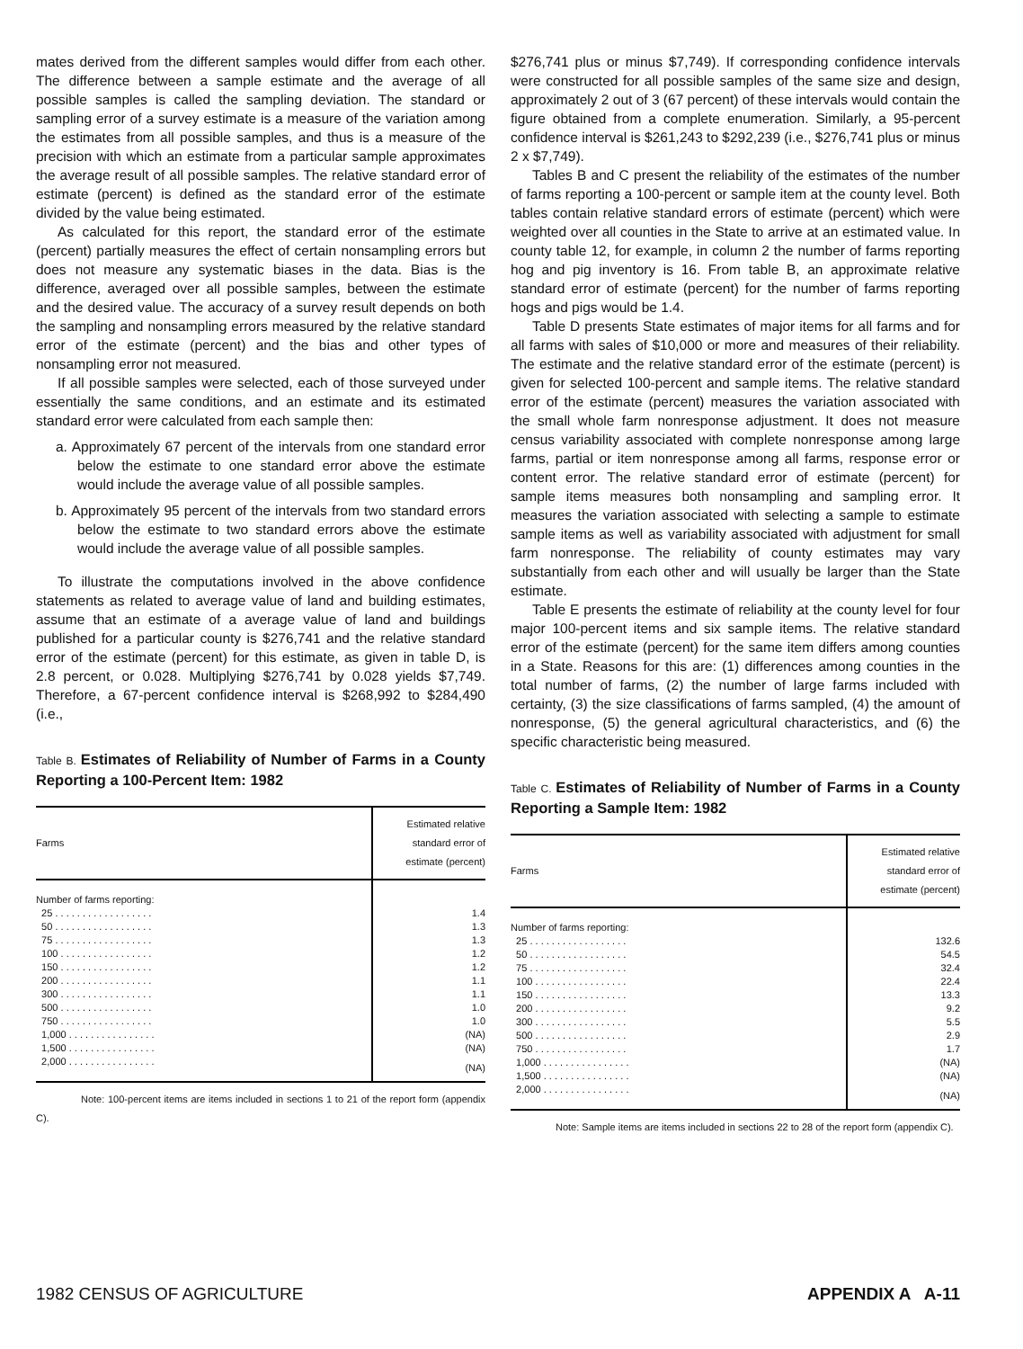mates derived from the different samples would differ from each other. The difference between a sample estimate and the average of all possible samples is called the sampling deviation. The standard or sampling error of a survey estimate is a measure of the variation among the estimates from all possible samples, and thus is a measure of the precision with which an estimate from a particular sample approximates the average result of all possible samples. The relative standard error of estimate (percent) is defined as the standard error of the estimate divided by the value being estimated.
As calculated for this report, the standard error of the estimate (percent) partially measures the effect of certain nonsampling errors but does not measure any systematic biases in the data. Bias is the difference, averaged over all possible samples, between the estimate and the desired value. The accuracy of a survey result depends on both the sampling and nonsampling errors measured by the relative standard error of the estimate (percent) and the bias and other types of nonsampling error not measured.
If all possible samples were selected, each of those surveyed under essentially the same conditions, and an estimate and its estimated standard error were calculated from each sample then:
a. Approximately 67 percent of the intervals from one standard error below the estimate to one standard error above the estimate would include the average value of all possible samples.
b. Approximately 95 percent of the intervals from two standard errors below the estimate to two standard errors above the estimate would include the average value of all possible samples.
To illustrate the computations involved in the above confidence statements as related to average value of land and building estimates, assume that an estimate of a average value of land and buildings published for a particular county is $276,741 and the relative standard error of the estimate (percent) for this estimate, as given in table D, is 2.8 percent, or 0.028. Multiplying $276,741 by 0.028 yields $7,749. Therefore, a 67-percent confidence interval is $268,992 to $284,490 (i.e.,
Table B. Estimates of Reliability of Number of Farms in a County Reporting a 100-Percent Item: 1982
| Farms | Estimated relative standard error of estimate (percent) |
| --- | --- |
| Number of farms reporting: | |
| 25 . . . . . . . . . . . . . . . . . . | 1.4 |
| 50 . . . . . . . . . . . . . . . . . . | 1.3 |
| 75 . . . . . . . . . . . . . . . . . . | 1.3 |
| 100 . . . . . . . . . . . . . . . . . | 1.2 |
| 150 . . . . . . . . . . . . . . . . . | 1.2 |
| 200 . . . . . . . . . . . . . . . . . | 1.1 |
| 300 . . . . . . . . . . . . . . . . . | 1.1 |
| 500 . . . . . . . . . . . . . . . . . | 1.0 |
| 750 . . . . . . . . . . . . . . . . . | 1.0 |
| 1,000 . . . . . . . . . . . . . . . . | (NA) |
| 1,500 . . . . . . . . . . . . . . . . | (NA) |
| 2,000 . . . . . . . . . . . . . . . . | (NA) |
Note: 100-percent items are items included in sections 1 to 21 of the report form (appendix C).
$276,741 plus or minus $7,749). If corresponding confidence intervals were constructed for all possible samples of the same size and design, approximately 2 out of 3 (67 percent) of these intervals would contain the figure obtained from a complete enumeration. Similarly, a 95-percent confidence interval is $261,243 to $292,239 (i.e., $276,741 plus or minus 2 x $7,749).
Tables B and C present the reliability of the estimates of the number of farms reporting a 100-percent or sample item at the county level. Both tables contain relative standard errors of estimate (percent) which were weighted over all counties in the State to arrive at an estimated value. In county table 12, for example, in column 2 the number of farms reporting hog and pig inventory is 16. From table B, an approximate relative standard error of estimate (percent) for the number of farms reporting hogs and pigs would be 1.4.
Table D presents State estimates of major items for all farms and for all farms with sales of $10,000 or more and measures of their reliability. The estimate and the relative standard error of the estimate (percent) is given for selected 100-percent and sample items. The relative standard error of the estimate (percent) measures the variation associated with the small whole farm nonresponse adjustment. It does not measure census variability associated with complete nonresponse among large farms, partial or item nonresponse among all farms, response error or content error. The relative standard error of estimate (percent) for sample items measures both nonsampling and sampling error. It measures the variation associated with selecting a sample to estimate sample items as well as variability associated with adjustment for small farm nonresponse. The reliability of county estimates may vary substantially from each other and will usually be larger than the State estimate.
Table E presents the estimate of reliability at the county level for four major 100-percent items and six sample items. The relative standard error of the estimate (percent) for the same item differs among counties in a State. Reasons for this are: (1) differences among counties in the total number of farms, (2) the number of large farms included with certainty, (3) the size classifications of farms sampled, (4) the amount of nonresponse, (5) the general agricultural characteristics, and (6) the specific characteristic being measured.
Table C. Estimates of Reliability of Number of Farms in a County Reporting a Sample Item: 1982
| Farms | Estimated relative standard error of estimate (percent) |
| --- | --- |
| Number of farms reporting: | |
| 25 . . . . . . . . . . . . . . . . . . | 132.6 |
| 50 . . . . . . . . . . . . . . . . . . | 54.5 |
| 75 . . . . . . . . . . . . . . . . . . | 32.4 |
| 100 . . . . . . . . . . . . . . . . . | 22.4 |
| 150 . . . . . . . . . . . . . . . . . | 13.3 |
| 200 . . . . . . . . . . . . . . . . . | 9.2 |
| 300 . . . . . . . . . . . . . . . . . | 5.5 |
| 500 . . . . . . . . . . . . . . . . . | 2.9 |
| 750 . . . . . . . . . . . . . . . . . | 1.7 |
| 1,000 . . . . . . . . . . . . . . . . | (NA) |
| 1,500 . . . . . . . . . . . . . . . . | (NA) |
| 2,000 . . . . . . . . . . . . . . . . | (NA) |
Note: Sample items are items included in sections 22 to 28 of the report form (appendix C).
1982 CENSUS OF AGRICULTURE APPENDIX A A-11